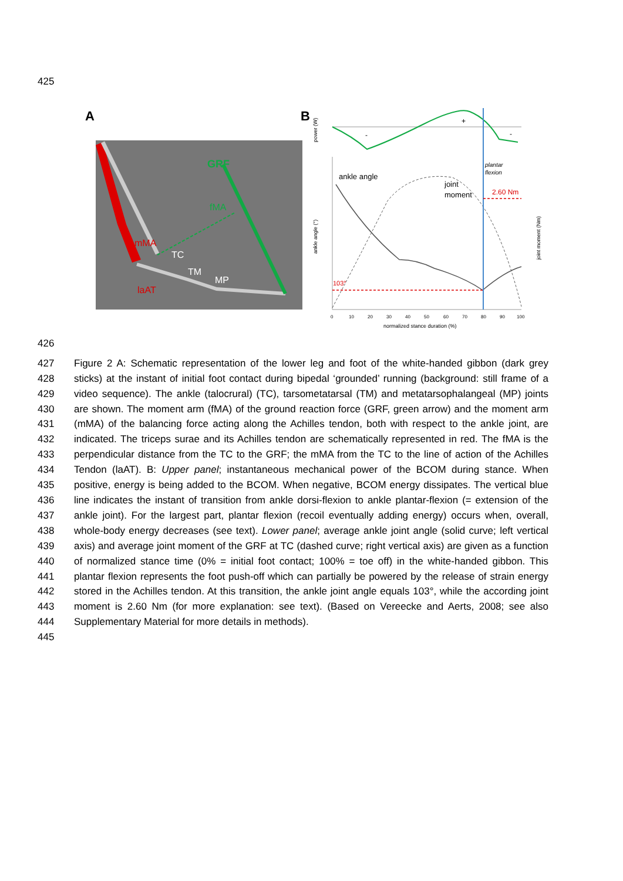425
A
GRF
fMA
mMA
TC
TM
MP
laAT
B
power (W)
+
-
-
ankle angle (°)
joint moment (Nm)
ankle angle
joint
moment
plantar
flexion
2.60 Nm
103°
0
10
20
30
40
50
60
70
80
90
100
normalized stance duration (%)
426
427
428
429
430
431
432
433
434
435
436
437
438
439
440
441
442
443
444
445
Figure 2 A: Schematic representation of the lower leg and foot of the white-handed gibbon (dark grey sticks) at the instant of initial foot contact during bipedal ‘grounded’ running (background: still frame of a video sequence). The ankle (talocrural) (TC), tarsometatarsal (TM) and metatarsophalangeal (MP) joints are shown. The moment arm (fMA) of the ground reaction force (GRF, green arrow) and the moment arm (mMA) of the balancing force acting along the Achilles tendon, both with respect to the ankle joint, are indicated. The triceps surae and its Achilles tendon are schematically represented in red. The fMA is the perpendicular distance from the TC to the GRF; the mMA from the TC to the line of action of the Achilles Tendon (laAT). B: Upper panel; instantaneous mechanical power of the BCOM during stance. When positive, energy is being added to the BCOM. When negative, BCOM energy dissipates. The vertical blue line indicates the instant of transition from ankle dorsi-flexion to ankle plantar-flexion (= extension of the ankle joint). For the largest part, plantar flexion (recoil eventually adding energy) occurs when, overall, whole-body energy decreases (see text). Lower panel; average ankle joint angle (solid curve; left vertical axis) and average joint moment of the GRF at TC (dashed curve; right vertical axis) are given as a function of normalized stance time (0% = initial foot contact; 100% = toe off) in the white-handed gibbon. This plantar flexion represents the foot push-off which can partially be powered by the release of strain energy stored in the Achilles tendon. At this transition, the ankle joint angle equals 103°, while the according joint moment is 2.60 Nm (for more explanation: see text). (Based on Vereecke and Aerts, 2008; see also Supplementary Material for more details in methods).